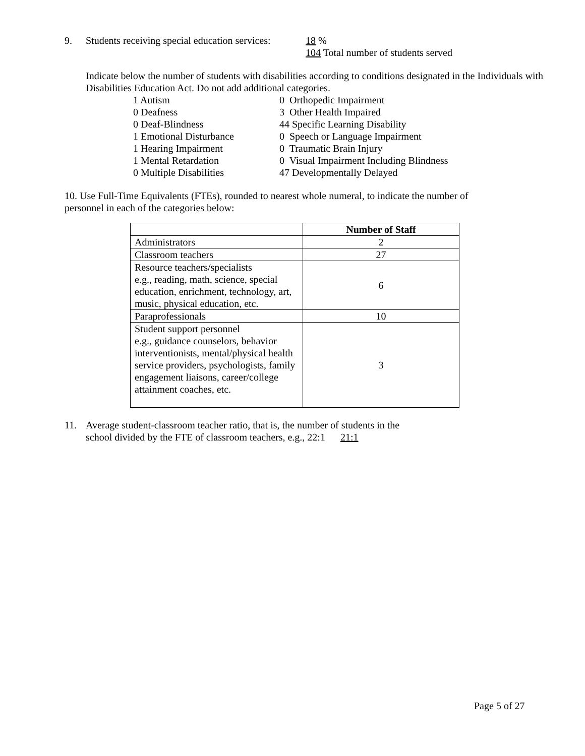9. Students receiving special education services: 18 %
104 Total number of students served
Indicate below the number of students with disabilities according to conditions designated in the Individuals with Disabilities Education Act. Do not add additional categories.
1 Autism
0 Deafness
0 Deaf-Blindness
1 Emotional Disturbance
1 Hearing Impairment
1 Mental Retardation
0 Multiple Disabilities
0 Orthopedic Impairment
3 Other Health Impaired
44 Specific Learning Disability
0 Speech or Language Impairment
0 Traumatic Brain Injury
0 Visual Impairment Including Blindness
47 Developmentally Delayed
10. Use Full-Time Equivalents (FTEs), rounded to nearest whole numeral, to indicate the number of personnel in each of the categories below:
| | Number of Staff |
| --- | --- |
| Administrators | 2 |
| Classroom teachers | 27 |
| Resource teachers/specialists e.g., reading, math, science, special education, enrichment, technology, art, music, physical education, etc. | 6 |
| Paraprofessionals | 10 |
| Student support personnel e.g., guidance counselors, behavior interventionists, mental/physical health service providers, psychologists, family engagement liaisons, career/college attainment coaches, etc. | 3 |
11. Average student-classroom teacher ratio, that is, the number of students in the
school divided by the FTE of classroom teachers, e.g., 22:1 21:1
Page 5 of 27